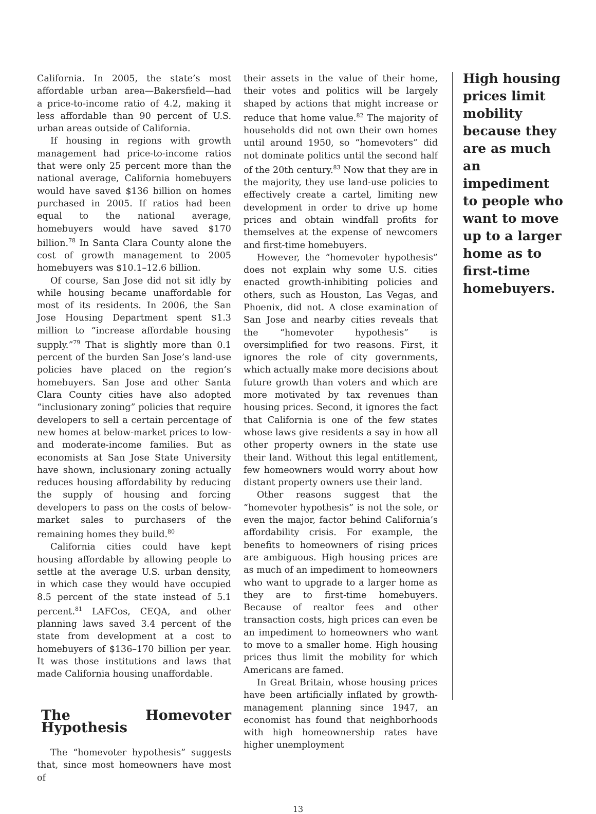California. In 2005, the state’s most affordable urban area—Bakersfield—had a price-to-income ratio of 4.2, making it less affordable than 90 percent of U.S. urban areas outside of California.
If housing in regions with growth management had price-to-income ratios that were only 25 percent more than the national average, California homebuyers would have saved $136 billion on homes purchased in 2005. If ratios had been equal to the national average, homebuyers would have saved $170 billion.<sup>78</sup> In Santa Clara County alone the cost of growth management to 2005 homebuyers was $10.1–12.6 billion.
Of course, San Jose did not sit idly by while housing became unaffordable for most of its residents. In 2006, the San Jose Housing Department spent $1.3 million to “increase affordable housing supply.”<sup>79</sup> That is slightly more than 0.1 percent of the burden San Jose’s land-use policies have placed on the region’s homebuyers. San Jose and other Santa Clara County cities have also adopted “inclusionary zoning” policies that require developers to sell a certain percentage of new homes at below-market prices to low- and moderate-income families. But as economists at San Jose State University have shown, inclusionary zoning actually reduces housing affordability by reducing the supply of housing and forcing developers to pass on the costs of below-market sales to purchasers of the remaining homes they build.<sup>80</sup>
California cities could have kept housing affordable by allowing people to settle at the average U.S. urban density, in which case they would have occupied 8.5 percent of the state instead of 5.1 percent.<sup>81</sup> LAFCos, CEQA, and other planning laws saved 3.4 percent of the state from development at a cost to homebuyers of $136–170 billion per year. It was those institutions and laws that made California housing unaffordable.
The Homevoter Hypothesis
The “homevoter hypothesis” suggests that, since most homeowners have most of
their assets in the value of their home, their votes and politics will be largely shaped by actions that might increase or reduce that home value.<sup>82</sup> The majority of households did not own their own homes until around 1950, so “homevoters” did not dominate politics until the second half of the 20th century.<sup>83</sup> Now that they are in the majority, they use land-use policies to effectively create a cartel, limiting new development in order to drive up home prices and obtain windfall profits for themselves at the expense of newcomers and first-time homebuyers.
However, the “homevoter hypothesis” does not explain why some U.S. cities enacted growth-inhibiting policies and others, such as Houston, Las Vegas, and Phoenix, did not. A close examination of San Jose and nearby cities reveals that the “homevoter hypothesis” is oversimplified for two reasons. First, it ignores the role of city governments, which actually make more decisions about future growth than voters and which are more motivated by tax revenues than housing prices. Second, it ignores the fact that California is one of the few states whose laws give residents a say in how all other property owners in the state use their land. Without this legal entitlement, few homeowners would worry about how distant property owners use their land.
Other reasons suggest that the “homevoter hypothesis” is not the sole, or even the major, factor behind California’s affordability crisis. For example, the benefits to homeowners of rising prices are ambiguous. High housing prices are as much of an impediment to homeowners who want to upgrade to a larger home as they are to first-time homebuyers. Because of realtor fees and other transaction costs, high prices can even be an impediment to homeowners who want to move to a smaller home. High housing prices thus limit the mobility for which Americans are famed.
In Great Britain, whose housing prices have been artificially inflated by growth-management planning since 1947, an economist has found that neighborhoods with high homeownership rates have higher unemployment
High housing prices limit mobility because they are as much an impediment to people who want to move up to a larger home as to first-time homebuyers.
13